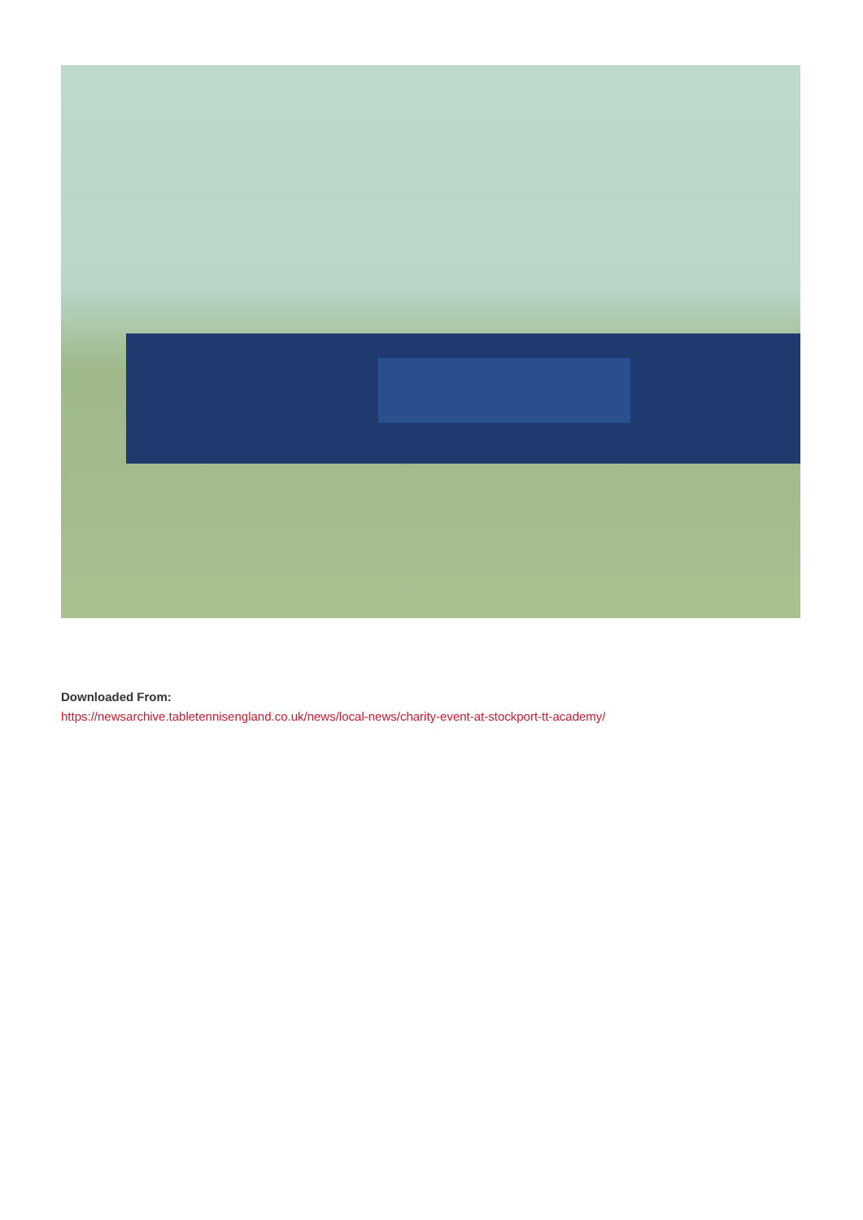Downloaded From:
https://newsarchive.tabletennisengland.co.uk/news/local-news/charity-event-at-stockport-tt-academy/